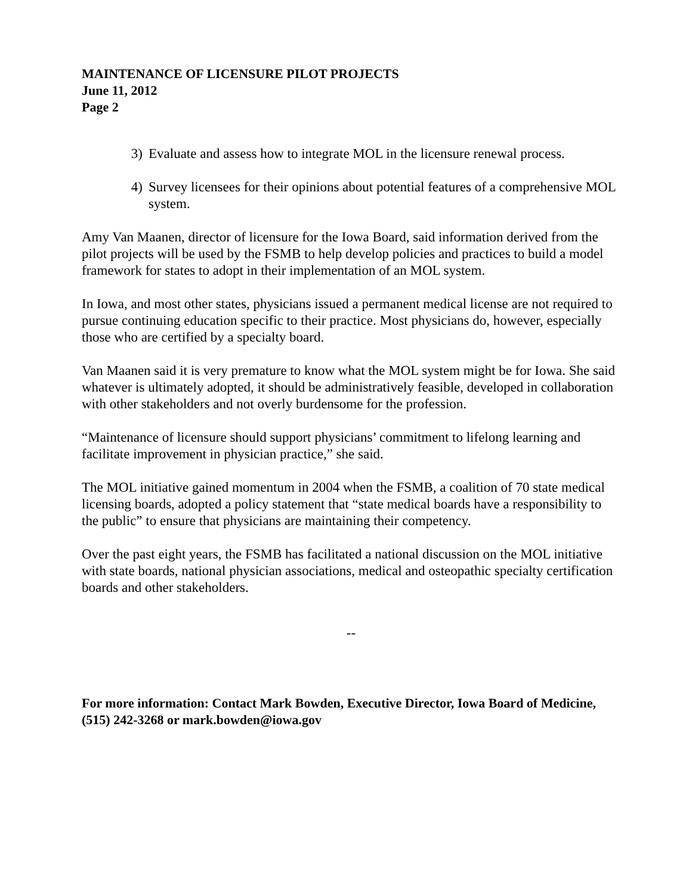MAINTENANCE OF LICENSURE PILOT PROJECTS
June 11, 2012
Page 2
3) Evaluate and assess how to integrate MOL in the licensure renewal process.
4) Survey licensees for their opinions about potential features of a comprehensive MOL system.
Amy Van Maanen, director of licensure for the Iowa Board, said information derived from the pilot projects will be used by the FSMB to help develop policies and practices to build a model framework for states to adopt in their implementation of an MOL system.
In Iowa, and most other states, physicians issued a permanent medical license are not required to pursue continuing education specific to their practice. Most physicians do, however, especially those who are certified by a specialty board.
Van Maanen said it is very premature to know what the MOL system might be for Iowa. She said whatever is ultimately adopted, it should be administratively feasible, developed in collaboration with other stakeholders and not overly burdensome for the profession.
“Maintenance of licensure should support physicians’ commitment to lifelong learning and facilitate improvement in physician practice,” she said.
The MOL initiative gained momentum in 2004 when the FSMB, a coalition of 70 state medical licensing boards, adopted a policy statement that “state medical boards have a responsibility to the public” to ensure that physicians are maintaining their competency.
Over the past eight years, the FSMB has facilitated a national discussion on the MOL initiative with state boards, national physician associations, medical and osteopathic specialty certification boards and other stakeholders.
--
For more information: Contact Mark Bowden, Executive Director, Iowa Board of Medicine, (515) 242-3268 or mark.bowden@iowa.gov